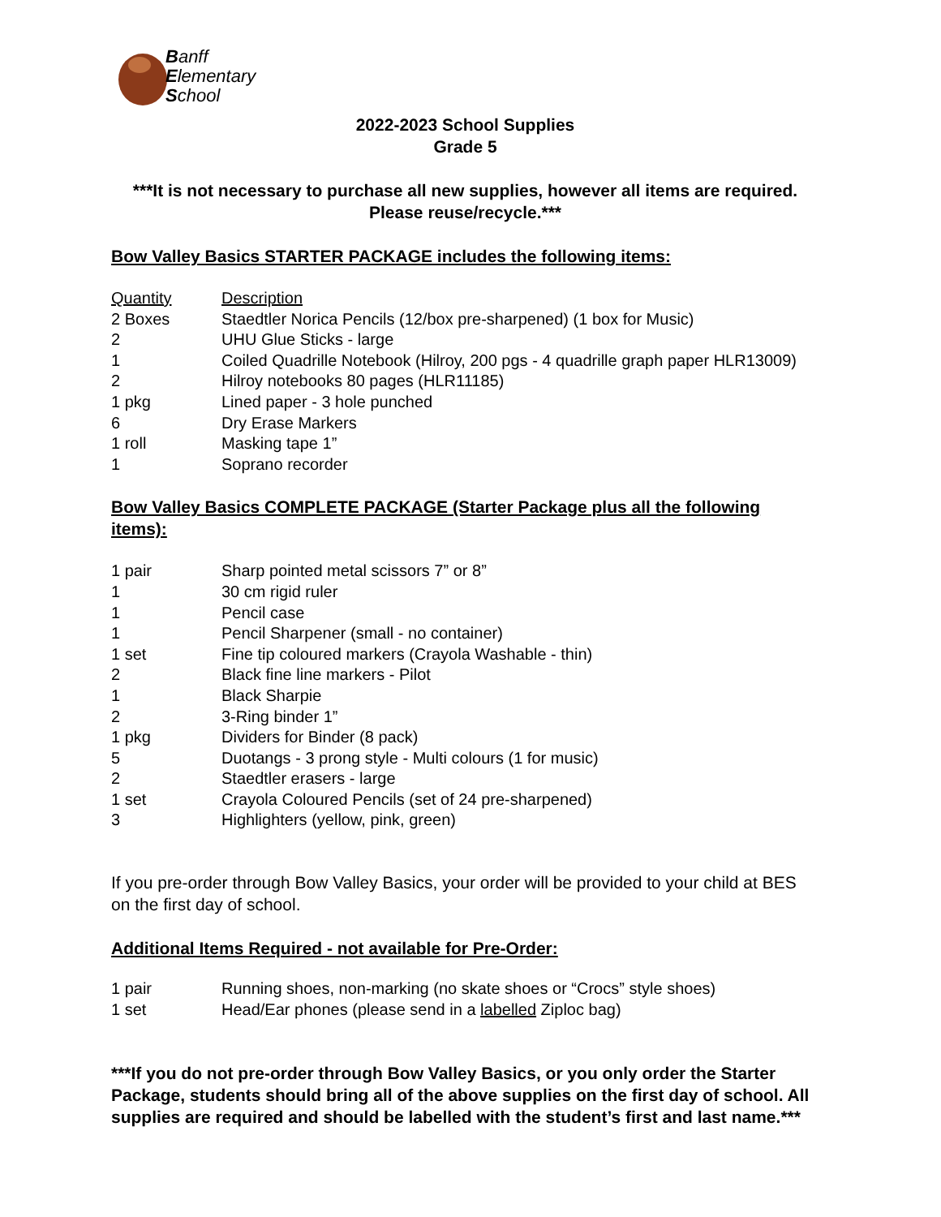Banff
Elementary
School
2022-2023 School Supplies
Grade 5
***It is not necessary to purchase all new supplies, however all items are required. Please reuse/recycle.***
Bow Valley Basics STARTER PACKAGE includes the following items:
| Quantity | Description |
| --- | --- |
| 2 Boxes | Staedtler Norica Pencils (12/box pre-sharpened) (1 box for Music) |
| 2 | UHU Glue Sticks - large |
| 1 | Coiled Quadrille Notebook (Hilroy, 200 pgs - 4 quadrille graph paper HLR13009) |
| 2 | Hilroy notebooks 80 pages (HLR11185) |
| 1 pkg | Lined paper - 3 hole punched |
| 6 | Dry Erase Markers |
| 1 roll | Masking tape 1” |
| 1 | Soprano recorder |
Bow Valley Basics COMPLETE PACKAGE (Starter Package plus all the following items):
| 1 pair | Sharp pointed metal scissors 7” or 8” |
| 1 | 30 cm rigid ruler |
| 1 | Pencil case |
| 1 | Pencil Sharpener (small - no container) |
| 1 set | Fine tip coloured markers (Crayola Washable - thin) |
| 2 | Black fine line markers - Pilot |
| 1 | Black Sharpie |
| 2 | 3-Ring binder 1” |
| 1 pkg | Dividers for Binder (8 pack) |
| 5 | Duotangs - 3 prong style - Multi colours (1 for music) |
| 2 | Staedtler erasers - large |
| 1 set | Crayola Coloured Pencils (set of 24 pre-sharpened) |
| 3 | Highlighters (yellow, pink, green) |
If you pre-order through Bow Valley Basics, your order will be provided to your child at BES on the first day of school.
Additional Items Required - not available for Pre-Order:
| 1 pair | Running shoes, non-marking (no skate shoes or “Crocs” style shoes) |
| 1 set | Head/Ear phones (please send in a labelled Ziploc bag) |
***If you do not pre-order through Bow Valley Basics, or you only order the Starter Package, students should bring all of the above supplies on the first day of school. All supplies are required and should be labelled with the student’s first and last name.***